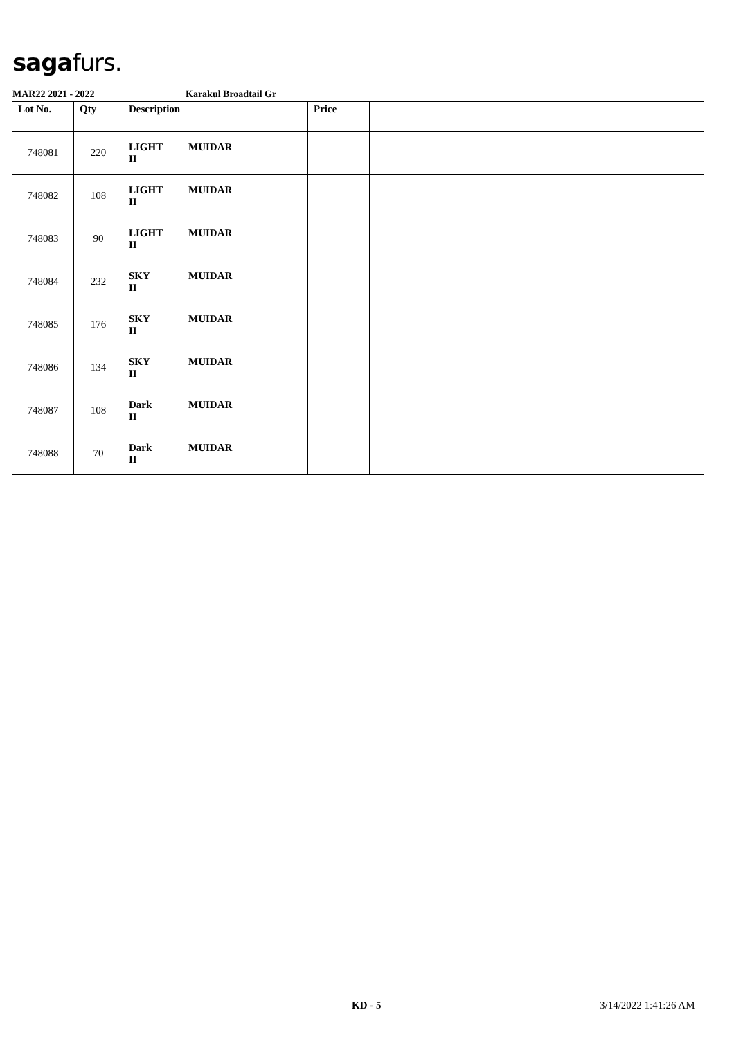sagafurs.
MAR22 2021 - 2022 Karakul Broadtail Gr
| Lot No. | Qty | Description | Price | |
| --- | --- | --- | --- | --- |
| 748081 | 220 | LIGHT MUIDAR II | | |
| 748082 | 108 | LIGHT MUIDAR II | | |
| 748083 | 90 | LIGHT MUIDAR II | | |
| 748084 | 232 | SKY MUIDAR II | | |
| 748085 | 176 | SKY MUIDAR II | | |
| 748086 | 134 | SKY MUIDAR II | | |
| 748087 | 108 | Dark MUIDAR II | | |
| 748088 | 70 | Dark MUIDAR II | | |
KD - 5 3/14/2022 1:41:26 AM